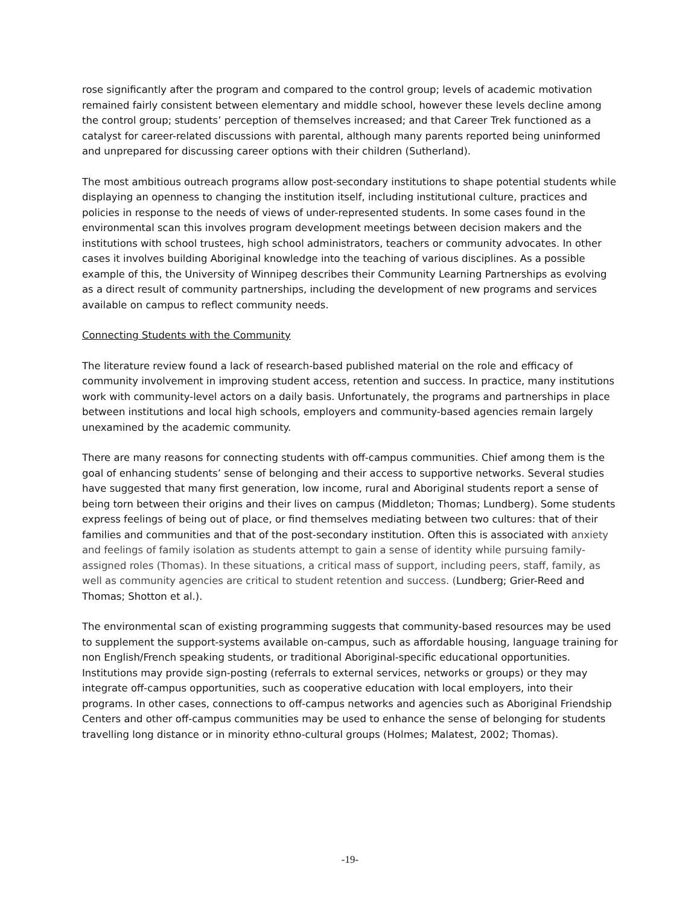rose significantly after the program and compared to the control group; levels of academic motivation remained fairly consistent between elementary and middle school, however these levels decline among the control group; students’ perception of themselves increased; and that Career Trek functioned as a catalyst for career-related discussions with parental, although many parents reported being uninformed and unprepared for discussing career options with their children (Sutherland).
The most ambitious outreach programs allow post-secondary institutions to shape potential students while displaying an openness to changing the institution itself, including institutional culture, practices and policies in response to the needs of views of under-represented students. In some cases found in the environmental scan this involves program development meetings between decision makers and the institutions with school trustees, high school administrators, teachers or community advocates. In other cases it involves building Aboriginal knowledge into the teaching of various disciplines. As a possible example of this, the University of Winnipeg describes their Community Learning Partnerships as evolving as a direct result of community partnerships, including the development of new programs and services available on campus to reflect community needs.
Connecting Students with the Community
The literature review found a lack of research-based published material on the role and efficacy of community involvement in improving student access, retention and success. In practice, many institutions work with community-level actors on a daily basis. Unfortunately, the programs and partnerships in place between institutions and local high schools, employers and community-based agencies remain largely unexamined by the academic community.
There are many reasons for connecting students with off-campus communities. Chief among them is the goal of enhancing students’ sense of belonging and their access to supportive networks. Several studies have suggested that many first generation, low income, rural and Aboriginal students report a sense of being torn between their origins and their lives on campus (Middleton; Thomas; Lundberg). Some students express feelings of being out of place, or find themselves mediating between two cultures: that of their families and communities and that of the post-secondary institution. Often this is associated with anxiety and feelings of family isolation as students attempt to gain a sense of identity while pursuing family-assigned roles (Thomas). In these situations, a critical mass of support, including peers, staff, family, as well as community agencies are critical to student retention and success. (Lundberg; Grier-Reed and Thomas; Shotton et al.).
The environmental scan of existing programming suggests that community-based resources may be used to supplement the support-systems available on-campus, such as affordable housing, language training for non English/French speaking students, or traditional Aboriginal-specific educational opportunities. Institutions may provide sign-posting (referrals to external services, networks or groups) or they may integrate off-campus opportunities, such as cooperative education with local employers, into their programs. In other cases, connections to off-campus networks and agencies such as Aboriginal Friendship Centers and other off-campus communities may be used to enhance the sense of belonging for students travelling long distance or in minority ethno-cultural groups (Holmes; Malatest, 2002; Thomas).
-19-